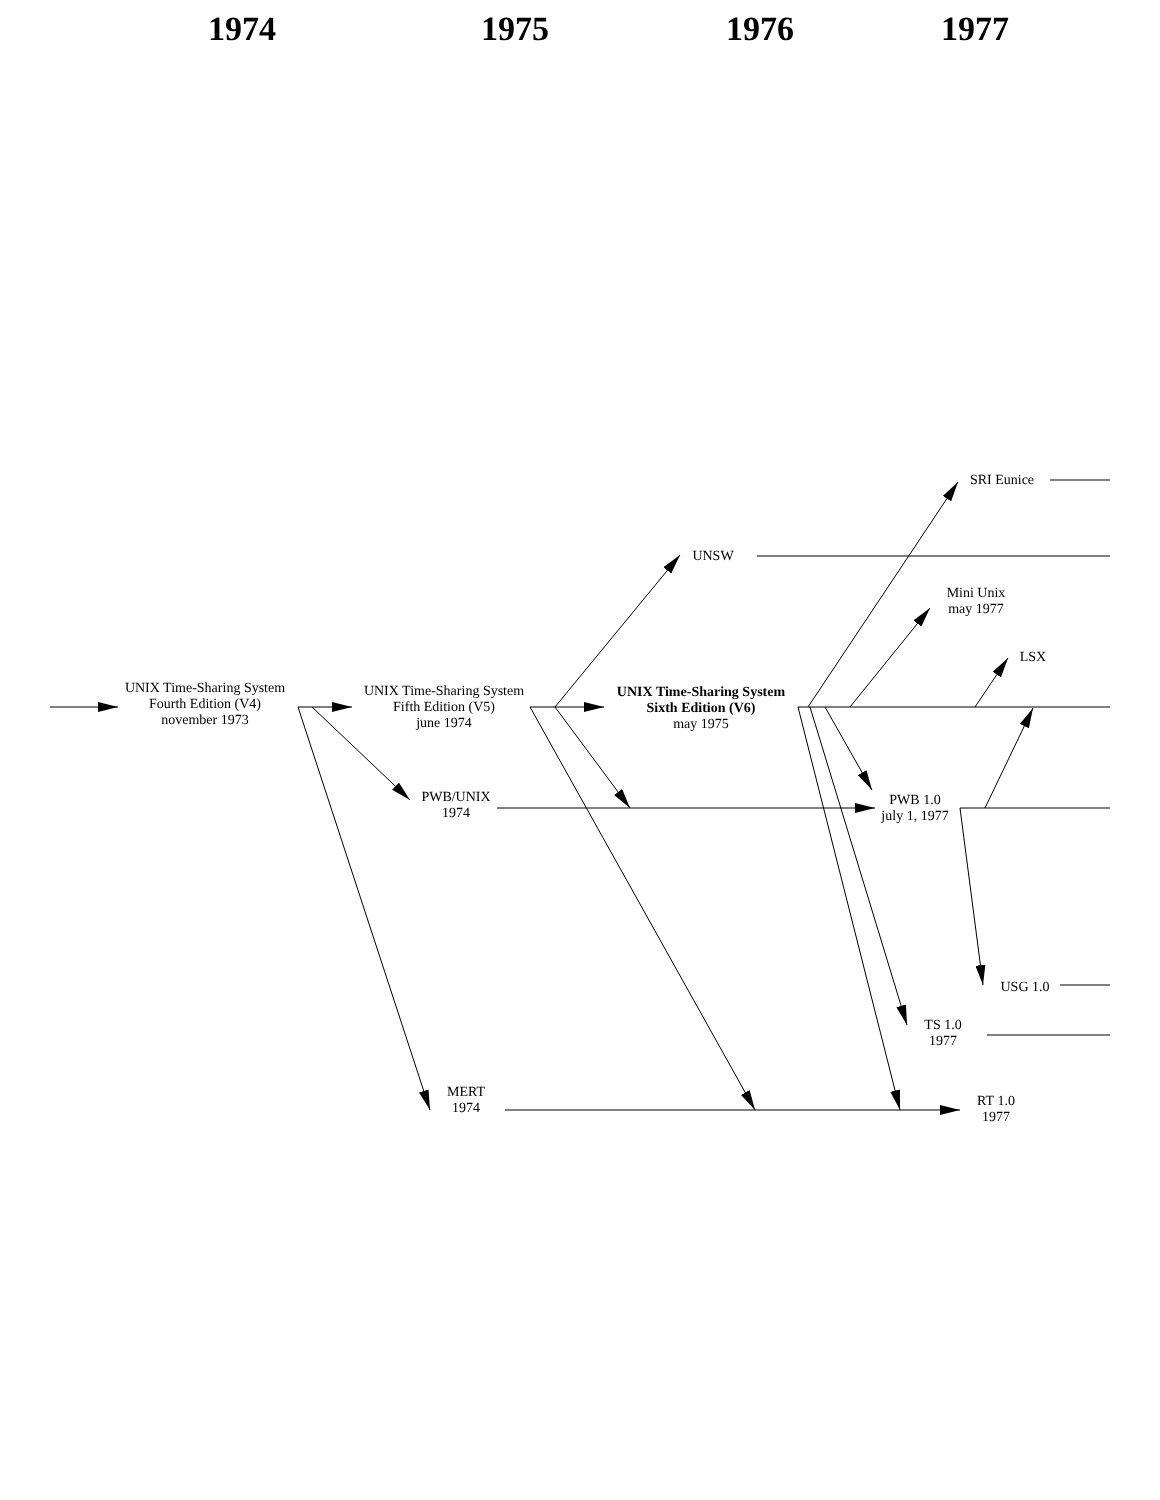1974
1975
1976
1977
SRI Eunice
UNSW
Mini Unix
may 1977
LSX
UNIX Time-Sharing System
Fourth Edition (V4)
november 1973
UNIX Time-Sharing System
Fifth Edition (V5)
june 1974
UNIX Time-Sharing System
Sixth Edition (V6)
may 1975
PWB/UNIX
1974
PWB 1.0
july 1, 1977
USG 1.0
TS 1.0
1977
MERT
1974
RT 1.0
1977